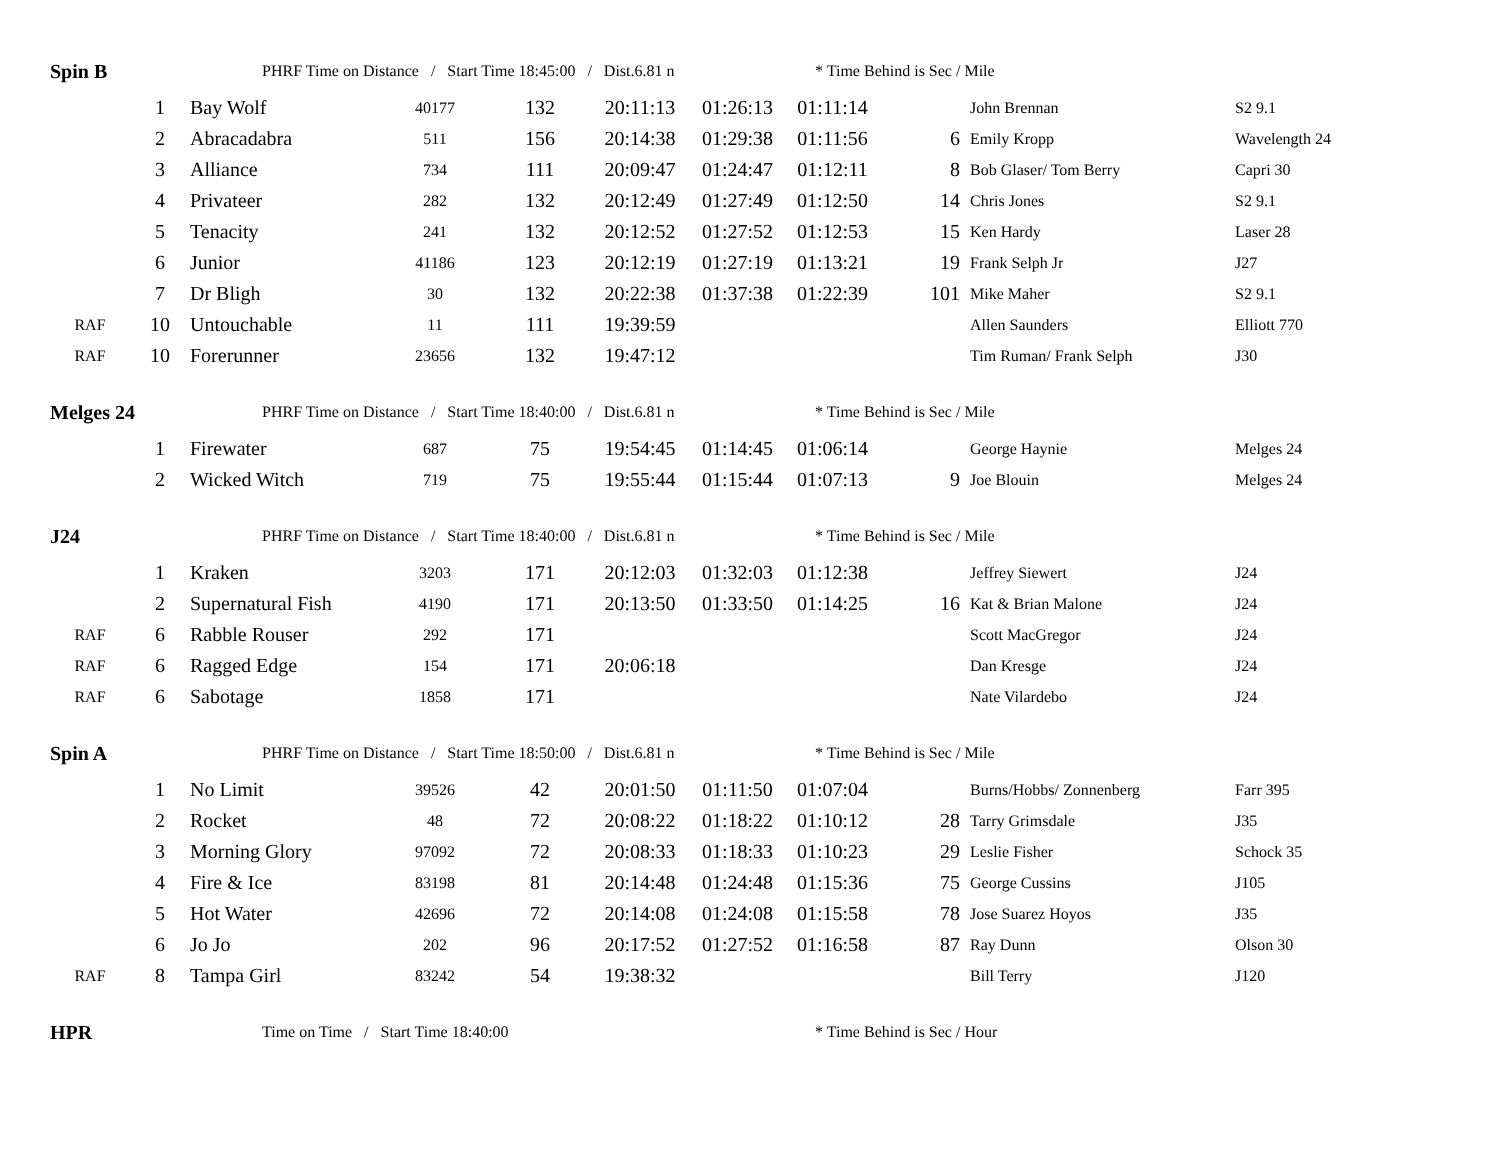| Spin B | | PHRF Time on Distance / Start Time 18:45:00 / Dist.6.81 n | | | | | * Time Behind is Sec / Mile | | | |
| | 1 | Bay Wolf | 40177 | 132 | 20:11:13 | 01:26:13 | 01:11:14 | | John Brennan | S2 9.1 |
| | 2 | Abracadabra | 511 | 156 | 20:14:38 | 01:29:38 | 01:11:56 | 6 | Emily Kropp | Wavelength 24 |
| | 3 | Alliance | 734 | 111 | 20:09:47 | 01:24:47 | 01:12:11 | 8 | Bob Glaser/ Tom Berry | Capri 30 |
| | 4 | Privateer | 282 | 132 | 20:12:49 | 01:27:49 | 01:12:50 | 14 | Chris Jones | S2 9.1 |
| | 5 | Tenacity | 241 | 132 | 20:12:52 | 01:27:52 | 01:12:53 | 15 | Ken Hardy | Laser 28 |
| | 6 | Junior | 41186 | 123 | 20:12:19 | 01:27:19 | 01:13:21 | 19 | Frank Selph Jr | J27 |
| | 7 | Dr Bligh | 30 | 132 | 20:22:38 | 01:37:38 | 01:22:39 | 101 | Mike Maher | S2 9.1 |
| RAF | 10 | Untouchable | 11 | 111 | 19:39:59 | | | | Allen Saunders | Elliott 770 |
| RAF | 10 | Forerunner | 23656 | 132 | 19:47:12 | | | | Tim Ruman/ Frank Selph | J30 |
| Melges 24 | | PHRF Time on Distance / Start Time 18:40:00 / Dist.6.81 n | | | | | * Time Behind is Sec / Mile | | | |
| | 1 | Firewater | 687 | 75 | 19:54:45 | 01:14:45 | 01:06:14 | | George Haynie | Melges 24 |
| | 2 | Wicked Witch | 719 | 75 | 19:55:44 | 01:15:44 | 01:07:13 | 9 | Joe Blouin | Melges 24 |
| J24 | | PHRF Time on Distance / Start Time 18:40:00 / Dist.6.81 n | | | | | * Time Behind is Sec / Mile | | | |
| | 1 | Kraken | 3203 | 171 | 20:12:03 | 01:32:03 | 01:12:38 | | Jeffrey Siewert | J24 |
| | 2 | Supernatural Fish | 4190 | 171 | 20:13:50 | 01:33:50 | 01:14:25 | 16 | Kat & Brian Malone | J24 |
| RAF | 6 | Rabble Rouser | 292 | 171 | | | | | Scott MacGregor | J24 |
| RAF | 6 | Ragged Edge | 154 | 171 | 20:06:18 | | | | Dan Kresge | J24 |
| RAF | 6 | Sabotage | 1858 | 171 | | | | | Nate Vilardebo | J24 |
| Spin A | | PHRF Time on Distance / Start Time 18:50:00 / Dist.6.81 n | | | | | * Time Behind is Sec / Mile | | | |
| | 1 | No Limit | 39526 | 42 | 20:01:50 | 01:11:50 | 01:07:04 | | Burns/Hobbs/ Zonnenberg | Farr 395 |
| | 2 | Rocket | 48 | 72 | 20:08:22 | 01:18:22 | 01:10:12 | 28 | Tarry Grimsdale | J35 |
| | 3 | Morning Glory | 97092 | 72 | 20:08:33 | 01:18:33 | 01:10:23 | 29 | Leslie Fisher | Schock 35 |
| | 4 | Fire & Ice | 83198 | 81 | 20:14:48 | 01:24:48 | 01:15:36 | 75 | George Cussins | J105 |
| | 5 | Hot Water | 42696 | 72 | 20:14:08 | 01:24:08 | 01:15:58 | 78 | Jose Suarez Hoyos | J35 |
| | 6 | Jo Jo | 202 | 96 | 20:17:52 | 01:27:52 | 01:16:58 | 87 | Ray Dunn | Olson 30 |
| RAF | 8 | Tampa Girl | 83242 | 54 | 19:38:32 | | | | Bill Terry | J120 |
| HPR | | Time on Time / Start Time 18:40:00 | | | | | * Time Behind is Sec / Hour | | | |